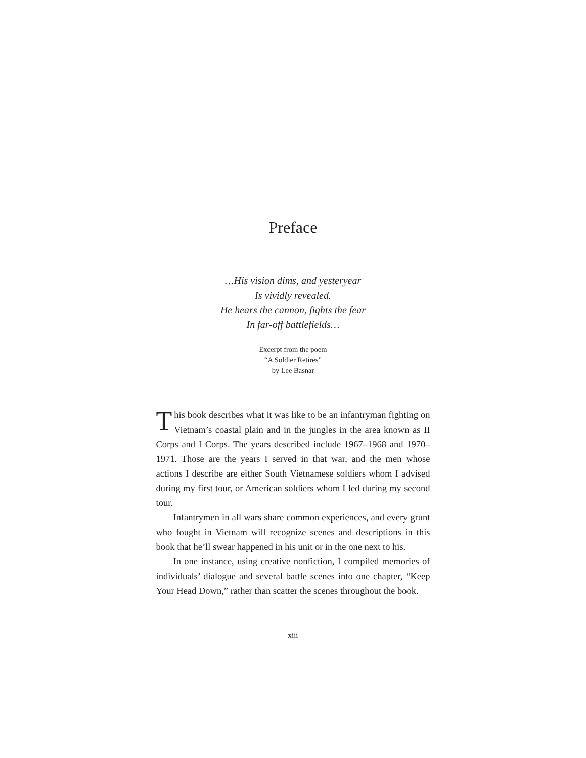Preface
…His vision dims, and yesteryear
Is vividly revealed.
He hears the cannon, fights the fear
In far-off battlefields…
Excerpt from the poem
“A Soldier Retires”
by Lee Basnar
This book describes what it was like to be an infantryman fighting on Vietnam’s coastal plain and in the jungles in the area known as II Corps and I Corps. The years described include 1967–1968 and 1970–1971. Those are the years I served in that war, and the men whose actions I describe are either South Vietnamese soldiers whom I advised during my first tour, or American soldiers whom I led during my second tour.
Infantrymen in all wars share common experiences, and every grunt who fought in Vietnam will recognize scenes and descriptions in this book that he’ll swear happened in his unit or in the one next to his.
In one instance, using creative nonfiction, I compiled memories of individuals’ dialogue and several battle scenes into one chapter, “Keep Your Head Down,” rather than scatter the scenes throughout the book.
xiii